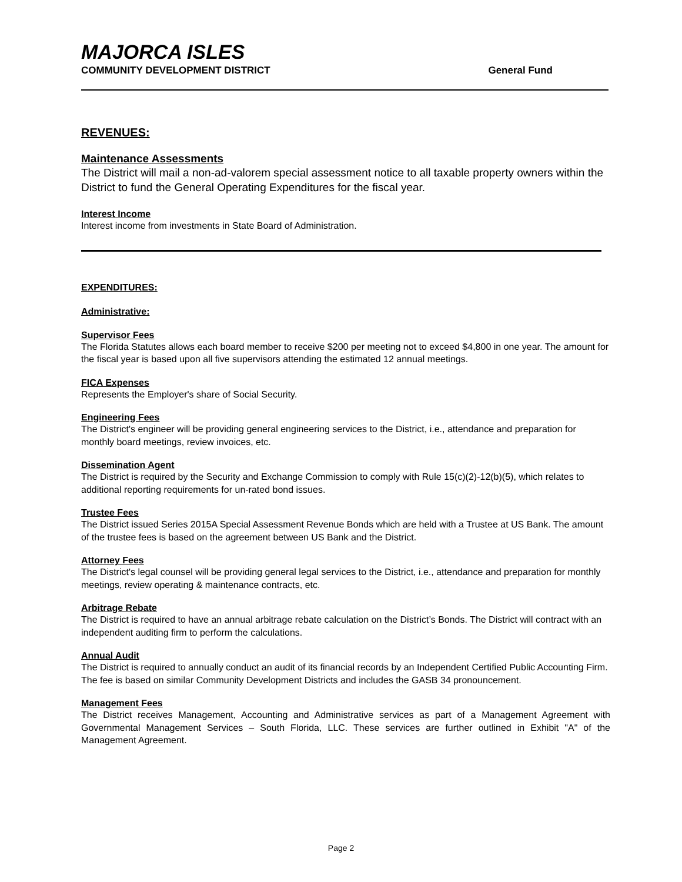MAJORCA ISLES
COMMUNITY DEVELOPMENT DISTRICT General Fund
REVENUES:
Maintenance Assessments
The District will mail a non-ad-valorem special assessment notice to all taxable property owners within the District to fund the General Operating Expenditures for the fiscal year.
Interest Income
Interest income from investments in State Board of Administration.
EXPENDITURES:
Administrative:
Supervisor Fees
The Florida Statutes allows each board member to receive $200 per meeting not to exceed $4,800 in one year. The amount for the fiscal year is based upon all five supervisors attending the estimated 12 annual meetings.
FICA Expenses
Represents the Employer's share of Social Security.
Engineering Fees
The District's engineer will be providing general engineering services to the District, i.e., attendance and preparation for monthly board meetings, review invoices, etc.
Dissemination Agent
The District is required by the Security and Exchange Commission to comply with Rule 15(c)(2)-12(b)(5), which relates to additional reporting requirements for un-rated bond issues.
Trustee Fees
The District issued Series 2015A Special Assessment Revenue Bonds which are held with a Trustee at US Bank. The amount of the trustee fees is based on the agreement between US Bank and the District.
Attorney Fees
The District's legal counsel will be providing general legal services to the District, i.e., attendance and preparation for monthly meetings, review operating & maintenance contracts, etc.
Arbitrage Rebate
The District is required to have an annual arbitrage rebate calculation on the District’s Bonds. The District will contract with an independent auditing firm to perform the calculations.
Annual Audit
The District is required to annually conduct an audit of its financial records by an Independent Certified Public Accounting Firm. The fee is based on similar Community Development Districts and includes the GASB 34 pronouncement.
Management Fees
The District receives Management, Accounting and Administrative services as part of a Management Agreement with Governmental Management Services – South Florida, LLC. These services are further outlined in Exhibit "A" of the Management Agreement.
Page 2